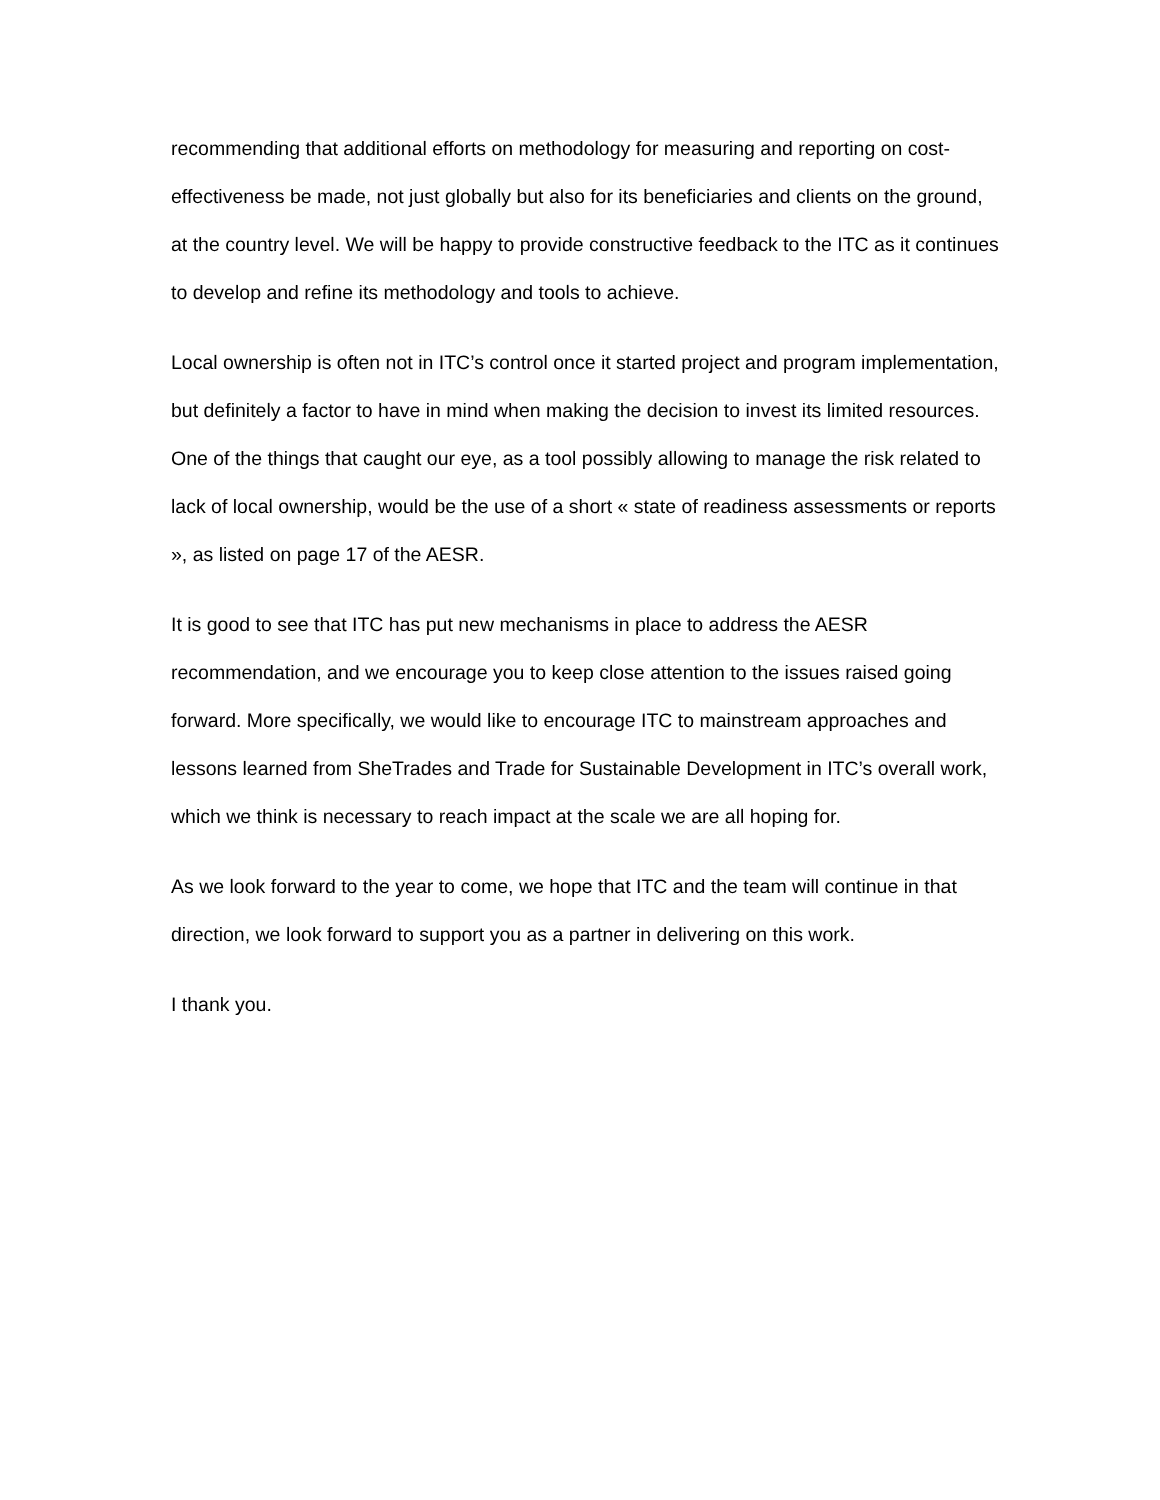recommending that additional efforts on methodology for measuring and reporting on cost-effectiveness be made, not just globally but also for its beneficiaries and clients on the ground, at the country level. We will be happy to provide constructive feedback to the ITC as it continues to develop and refine its methodology and tools to achieve.
Local ownership is often not in ITC’s control once it started project and program implementation, but definitely a factor to have in mind when making the decision to invest its limited resources. One of the things that caught our eye, as a tool possibly allowing to manage the risk related to lack of local ownership, would be the use of a short « state of readiness assessments or reports », as listed on page 17 of the AESR.
It is good to see that ITC has put new mechanisms in place to address the AESR recommendation, and we encourage you to keep close attention to the issues raised going forward. More specifically, we would like to encourage ITC to mainstream approaches and lessons learned from SheTrades and Trade for Sustainable Development in ITC’s overall work, which we think is necessary to reach impact at the scale we are all hoping for.
As we look forward to the year to come, we hope that ITC and the team will continue in that direction, we look forward to support you as a partner in delivering on this work.
I thank you.